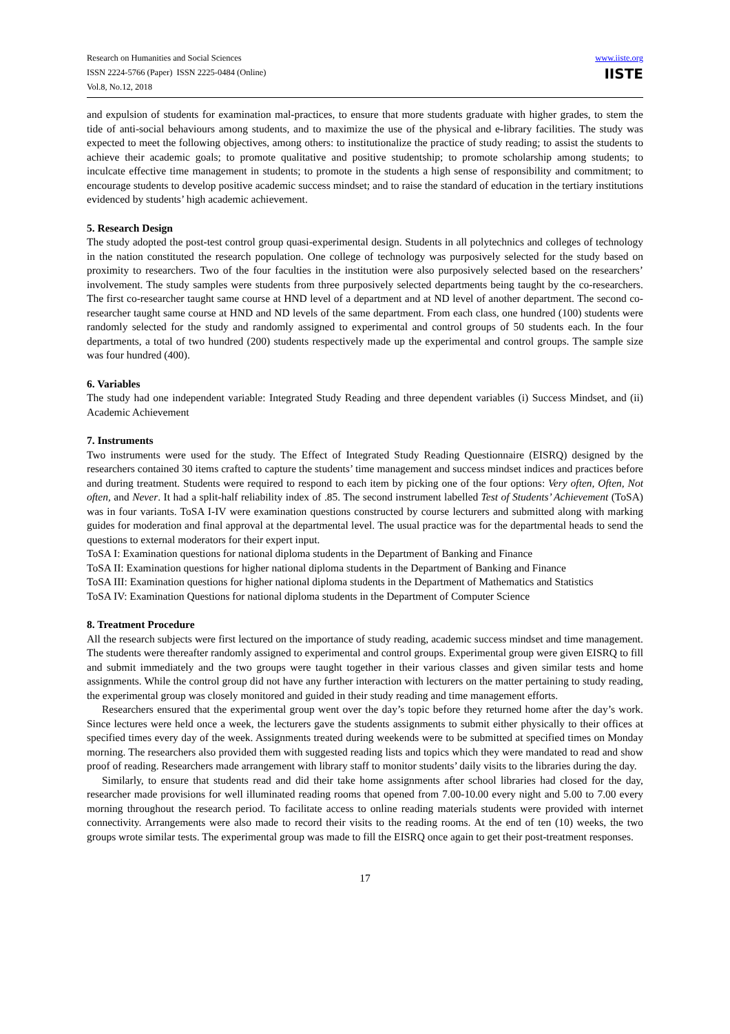Research on Humanities and Social Sciences
ISSN 2224-5766 (Paper) ISSN 2225-0484 (Online)
Vol.8, No.12, 2018
www.iiste.org
IISTE
and expulsion of students for examination mal-practices, to ensure that more students graduate with higher grades, to stem the tide of anti-social behaviours among students, and to maximize the use of the physical and e-library facilities. The study was expected to meet the following objectives, among others: to institutionalize the practice of study reading; to assist the students to achieve their academic goals; to promote qualitative and positive studentship; to promote scholarship among students; to inculcate effective time management in students; to promote in the students a high sense of responsibility and commitment; to encourage students to develop positive academic success mindset; and to raise the standard of education in the tertiary institutions evidenced by students’ high academic achievement.
5. Research Design
The study adopted the post-test control group quasi-experimental design. Students in all polytechnics and colleges of technology in the nation constituted the research population. One college of technology was purposively selected for the study based on proximity to researchers. Two of the four faculties in the institution were also purposively selected based on the researchers’ involvement. The study samples were students from three purposively selected departments being taught by the co-researchers. The first co-researcher taught same course at HND level of a department and at ND level of another department. The second co-researcher taught same course at HND and ND levels of the same department. From each class, one hundred (100) students were randomly selected for the study and randomly assigned to experimental and control groups of 50 students each. In the four departments, a total of two hundred (200) students respectively made up the experimental and control groups. The sample size was four hundred (400).
6. Variables
The study had one independent variable: Integrated Study Reading and three dependent variables (i) Success Mindset, and (ii) Academic Achievement
7. Instruments
Two instruments were used for the study. The Effect of Integrated Study Reading Questionnaire (EISRQ) designed by the researchers contained 30 items crafted to capture the students’ time management and success mindset indices and practices before and during treatment. Students were required to respond to each item by picking one of the four options: Very often, Often, Not often, and Never. It had a split-half reliability index of .85. The second instrument labelled Test of Students’ Achievement (ToSA) was in four variants. ToSA I-IV were examination questions constructed by course lecturers and submitted along with marking guides for moderation and final approval at the departmental level. The usual practice was for the departmental heads to send the questions to external moderators for their expert input.
ToSA I: Examination questions for national diploma students in the Department of Banking and Finance
ToSA II: Examination questions for higher national diploma students in the Department of Banking and Finance
ToSA III: Examination questions for higher national diploma students in the Department of Mathematics and Statistics
ToSA IV: Examination Questions for national diploma students in the Department of Computer Science
8. Treatment Procedure
All the research subjects were first lectured on the importance of study reading, academic success mindset and time management. The students were thereafter randomly assigned to experimental and control groups. Experimental group were given EISRQ to fill and submit immediately and the two groups were taught together in their various classes and given similar tests and home assignments. While the control group did not have any further interaction with lecturers on the matter pertaining to study reading, the experimental group was closely monitored and guided in their study reading and time management efforts.
Researchers ensured that the experimental group went over the day’s topic before they returned home after the day’s work. Since lectures were held once a week, the lecturers gave the students assignments to submit either physically to their offices at specified times every day of the week. Assignments treated during weekends were to be submitted at specified times on Monday morning. The researchers also provided them with suggested reading lists and topics which they were mandated to read and show proof of reading. Researchers made arrangement with library staff to monitor students’ daily visits to the libraries during the day.
Similarly, to ensure that students read and did their take home assignments after school libraries had closed for the day, researcher made provisions for well illuminated reading rooms that opened from 7.00-10.00 every night and 5.00 to 7.00 every morning throughout the research period. To facilitate access to online reading materials students were provided with internet connectivity. Arrangements were also made to record their visits to the reading rooms. At the end of ten (10) weeks, the two groups wrote similar tests. The experimental group was made to fill the EISRQ once again to get their post-treatment responses.
17